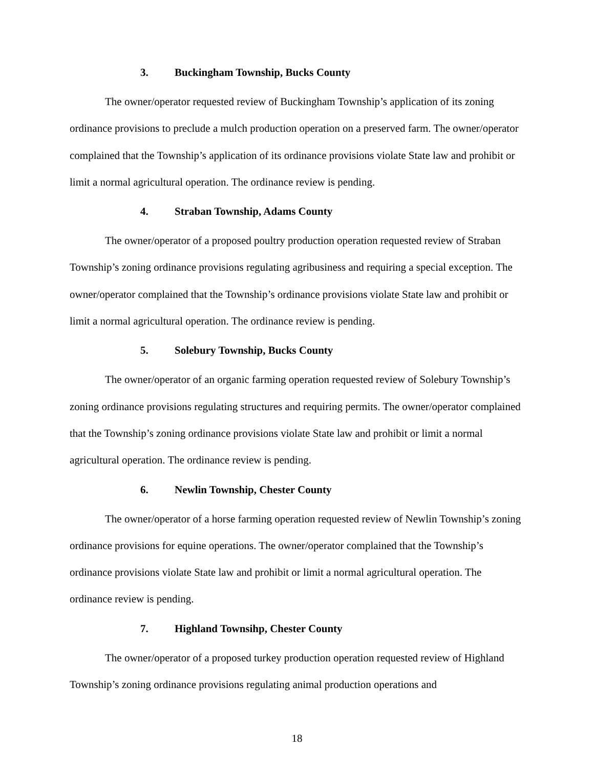3. Buckingham Township, Bucks County
The owner/operator requested review of Buckingham Township’s application of its zoning ordinance provisions to preclude a mulch production operation on a preserved farm. The owner/operator complained that the Township’s application of its ordinance provisions violate State law and prohibit or limit a normal agricultural operation. The ordinance review is pending.
4. Straban Township, Adams County
The owner/operator of a proposed poultry production operation requested review of Straban Township’s zoning ordinance provisions regulating agribusiness and requiring a special exception. The owner/operator complained that the Township’s ordinance provisions violate State law and prohibit or limit a normal agricultural operation. The ordinance review is pending.
5. Solebury Township, Bucks County
The owner/operator of an organic farming operation requested review of Solebury Township’s zoning ordinance provisions regulating structures and requiring permits. The owner/operator complained that the Township’s zoning ordinance provisions violate State law and prohibit or limit a normal agricultural operation. The ordinance review is pending.
6. Newlin Township, Chester County
The owner/operator of a horse farming operation requested review of Newlin Township’s zoning ordinance provisions for equine operations. The owner/operator complained that the Township’s ordinance provisions violate State law and prohibit or limit a normal agricultural operation. The ordinance review is pending.
7. Highland Townsihp, Chester County
The owner/operator of a proposed turkey production operation requested review of Highland Township’s zoning ordinance provisions regulating animal production operations and
18